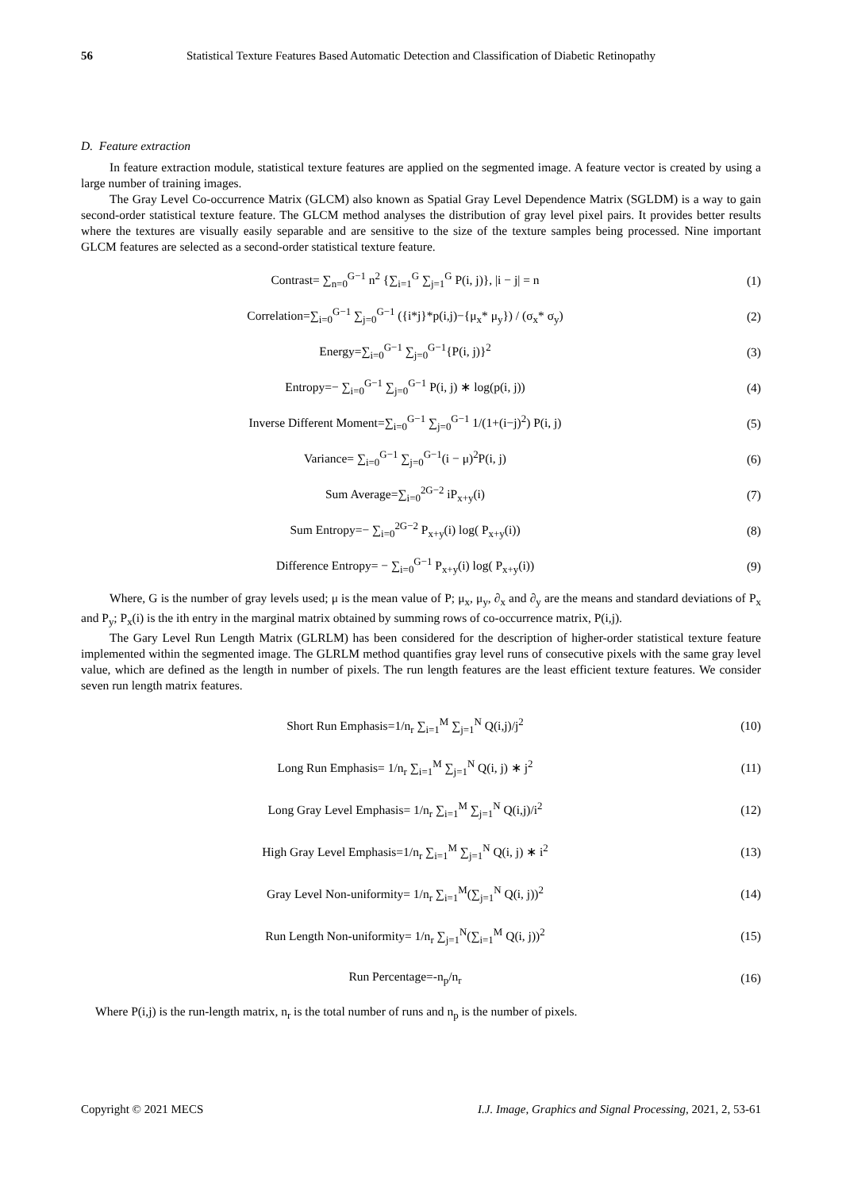56 Statistical Texture Features Based Automatic Detection and Classification of Diabetic Retinopathy
D. Feature extraction
In feature extraction module, statistical texture features are applied on the segmented image. A feature vector is created by using a large number of training images.
The Gray Level Co-occurrence Matrix (GLCM) also known as Spatial Gray Level Dependence Matrix (SGLDM) is a way to gain second-order statistical texture feature. The GLCM method analyses the distribution of gray level pixel pairs. It provides better results where the textures are visually easily separable and are sensitive to the size of the texture samples being processed. Nine important GLCM features are selected as a second-order statistical texture feature.
Contrast= ∑<sub>n=0</sub><sup>G−1</sup> n<sup>2</sup> {∑<sub>i=1</sub><sup>G</sup> ∑<sub>j=1</sub><sup>G</sup> P(i, j)}, |i − j| = n
(1)
Correlation=∑<sub>i=0</sub><sup>G−1</sup> ∑<sub>j=0</sub><sup>G−1</sup> ({i*j}*p(i,j)−{μ<sub>x</sub>* μ<sub>y</sub>}) / (σ<sub>x</sub>* σ<sub>y</sub>)
(2)
Energy=∑<sub>i=0</sub><sup>G−1</sup> ∑<sub>j=0</sub><sup>G−1</sup>{P(i, j)}<sup>2</sup>
(3)
Entropy=− ∑<sub>i=0</sub><sup>G−1</sup> ∑<sub>j=0</sub><sup>G−1</sup> P(i, j) ∗ log(p(i, j))
(4)
Inverse Different Moment=∑<sub>i=0</sub><sup>G−1</sup> ∑<sub>j=0</sub><sup>G−1</sup> 1/(1+(i−j)<sup>2</sup>) P(i, j)
(5)
Variance= ∑<sub>i=0</sub><sup>G−1</sup> ∑<sub>j=0</sub><sup>G−1</sup>(i − μ)<sup>2</sup>P(i, j)
(6)
Sum Average=∑<sub>i=0</sub><sup>2G−2</sup> iP<sub>x+y</sub>(i) (7)
Sum Entropy=− ∑<sub>i=0</sub><sup>2G−2</sup> P<sub>x+y</sub>(i) log( P<sub>x+y</sub>(i))
(8)
Difference Entropy= − ∑<sub>i=0</sub><sup>G−1</sup> P<sub>x+y</sub>(i) log( P<sub>x+y</sub>(i))
(9)
Where, G is the number of gray levels used; μ is the mean value of P; μ<sub>x</sub>, μ<sub>y</sub>, ∂<sub>x</sub> and ∂<sub>y</sub> are the means and standard deviations of P<sub>x</sub> and P<sub>y</sub>; P<sub>x</sub>(i) is the ith entry in the marginal matrix obtained by summing rows of co-occurrence matrix, P(i,j).
The Gary Level Run Length Matrix (GLRLM) has been considered for the description of higher-order statistical texture feature implemented within the segmented image. The GLRLM method quantifies gray level runs of consecutive pixels with the same gray level value, which are defined as the length in number of pixels. The run length features are the least efficient texture features. We consider seven run length matrix features.
Short Run Emphasis=1/n<sub>r</sub> ∑<sub>i=1</sub><sup>M</sup> ∑<sub>j=1</sub><sup>N</sup> Q(i,j)/j<sup>2</sup>
(10)
Long Run Emphasis= 1/n<sub>r</sub> ∑<sub>i=1</sub><sup>M</sup> ∑<sub>j=1</sub><sup>N</sup> Q(i, j) ∗ j<sup>2</sup>
(11)
Long Gray Level Emphasis= 1/n<sub>r</sub> ∑<sub>i=1</sub><sup>M</sup> ∑<sub>j=1</sub><sup>N</sup> Q(i,j)/i<sup>2</sup>
(12)
High Gray Level Emphasis=1/n<sub>r</sub> ∑<sub>i=1</sub><sup>M</sup> ∑<sub>j=1</sub><sup>N</sup> Q(i, j) ∗ i<sup>2</sup>
(13)
Gray Level Non-uniformity= 1/n<sub>r</sub> ∑<sub>i=1</sub><sup>M</sup>(∑<sub>j=1</sub><sup>N</sup> Q(i, j))<sup>2</sup>
(14)
Run Length Non-uniformity= 1/n<sub>r</sub> ∑<sub>j=1</sub><sup>N</sup>(∑<sub>i=1</sub><sup>M</sup> Q(i, j))<sup>2</sup>
(15)
Run Percentage=-n<sub>p</sub>/n<sub>r</sub> (16)
Where P(i,j) is the run-length matrix, n<sub>r</sub> is the total number of runs and n<sub>p</sub> is the number of pixels.
Copyright © 2021 MECS I.J. Image, Graphics and Signal Processing, 2021, 2, 53-61